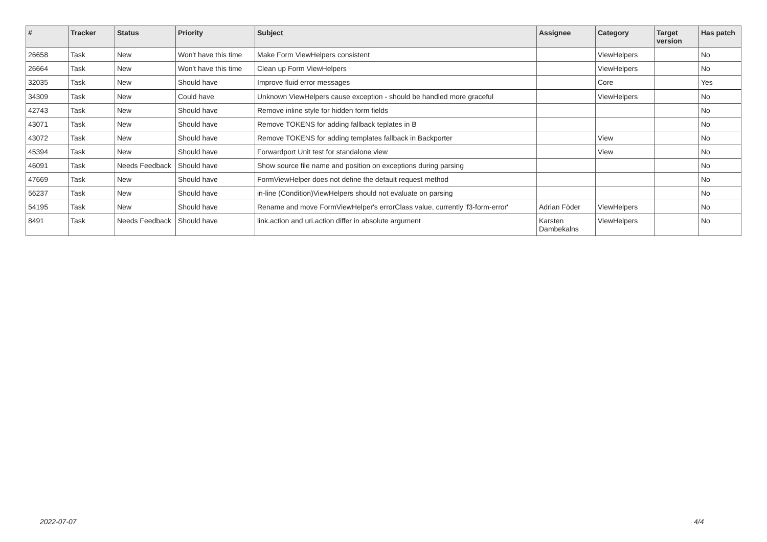| # | Tracker | Status | Priority | Subject | Assignee | Category | Target version | Has patch |
| --- | --- | --- | --- | --- | --- | --- | --- | --- |
| 26658 | Task | New | Won't have this time | Make Form ViewHelpers consistent | | ViewHelpers | | No |
| 26664 | Task | New | Won't have this time | Clean up Form ViewHelpers | | ViewHelpers | | No |
| 32035 | Task | New | Should have | Improve fluid error messages | | Core | | Yes |
| 34309 | Task | New | Could have | Unknown ViewHelpers cause exception - should be handled more graceful | | ViewHelpers | | No |
| 42743 | Task | New | Should have | Remove inline style for hidden form fields | | | | No |
| 43071 | Task | New | Should have | Remove TOKENS for adding fallback teplates in B | | | | No |
| 43072 | Task | New | Should have | Remove TOKENS for adding templates fallback in Backporter | | View | | No |
| 45394 | Task | New | Should have | Forwardport Unit test for standalone view | | View | | No |
| 46091 | Task | Needs Feedback | Should have | Show source file name and position on exceptions during parsing | | | | No |
| 47669 | Task | New | Should have | FormViewHelper does not define the default request method | | | | No |
| 56237 | Task | New | Should have | in-line (Condition)ViewHelpers should not evaluate on parsing | | | | No |
| 54195 | Task | New | Should have | Rename and move FormViewHelper's errorClass value, currently 'f3-form-error' | Adrian Föder | ViewHelpers | | No |
| 8491 | Task | Needs Feedback | Should have | link.action and uri.action differ in absolute argument | Karsten Dambekalns | ViewHelpers | | No |
2022-07-07 4/4